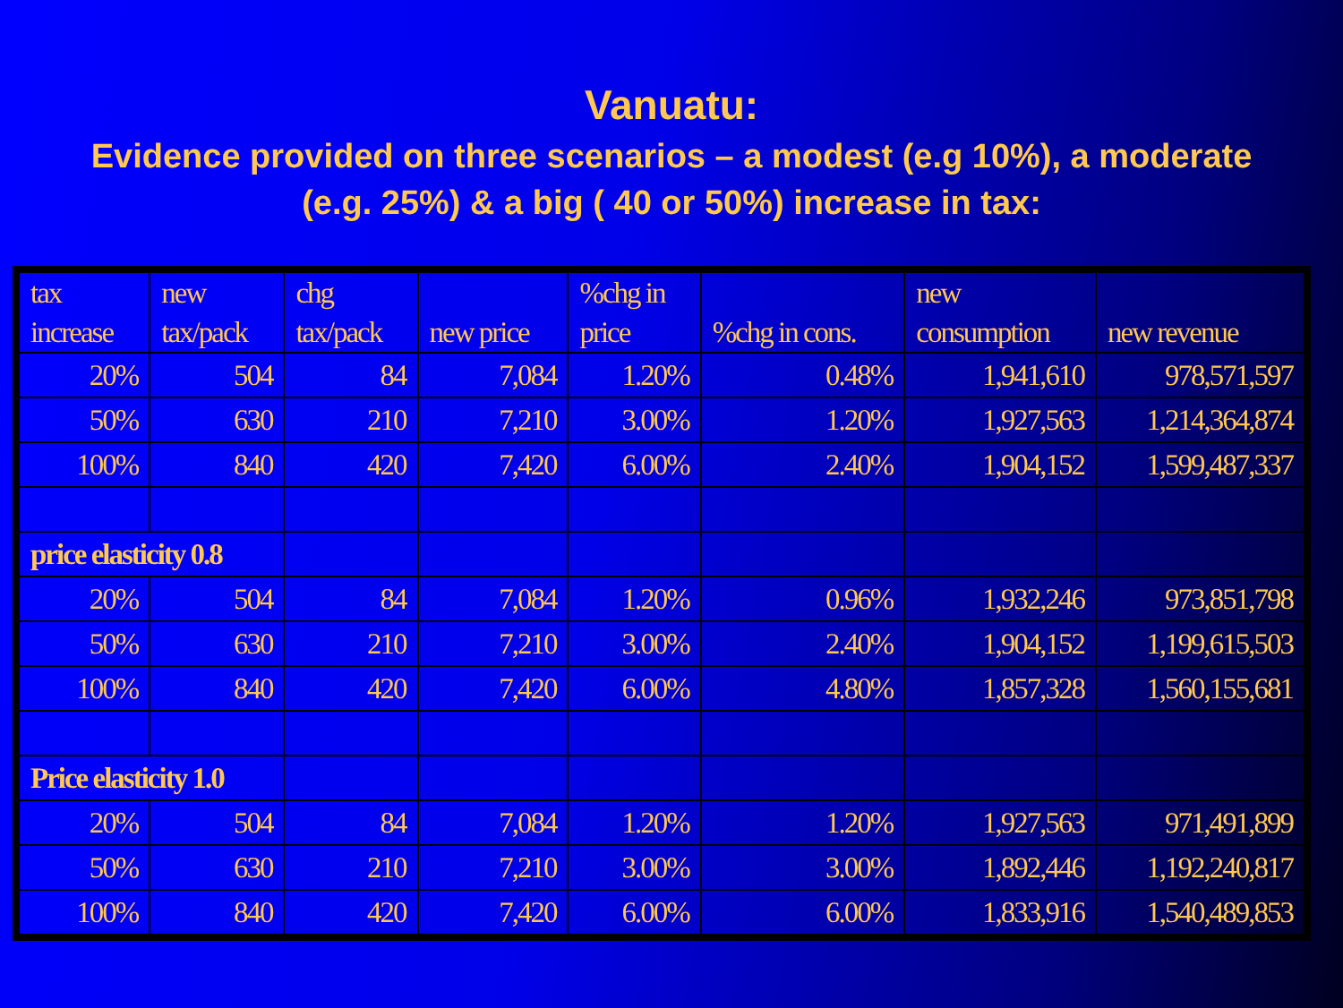Vanuatu:
Evidence provided on three scenarios – a modest (e.g 10%), a moderate (e.g. 25%) & a big ( 40 or 50%) increase in tax:
| tax increase | new tax/pack | chg tax/pack | new price | %chg in price | %chg in cons. | new consumption | new revenue |
| --- | --- | --- | --- | --- | --- | --- | --- |
| 20% | 504 | 84 | 7,084 | 1.20% | 0.48% | 1,941,610 | 978,571,597 |
| 50% | 630 | 210 | 7,210 | 3.00% | 1.20% | 1,927,563 | 1,214,364,874 |
| 100% | 840 | 420 | 7,420 | 6.00% | 2.40% | 1,904,152 | 1,599,487,337 |
| price elasticity 0.8 | | | | | | | |
| 20% | 504 | 84 | 7,084 | 1.20% | 0.96% | 1,932,246 | 973,851,798 |
| 50% | 630 | 210 | 7,210 | 3.00% | 2.40% | 1,904,152 | 1,199,615,503 |
| 100% | 840 | 420 | 7,420 | 6.00% | 4.80% | 1,857,328 | 1,560,155,681 |
| Price elasticity 1.0 | | | | | | | |
| 20% | 504 | 84 | 7,084 | 1.20% | 1.20% | 1,927,563 | 971,491,899 |
| 50% | 630 | 210 | 7,210 | 3.00% | 3.00% | 1,892,446 | 1,192,240,817 |
| 100% | 840 | 420 | 7,420 | 6.00% | 6.00% | 1,833,916 | 1,540,489,853 |